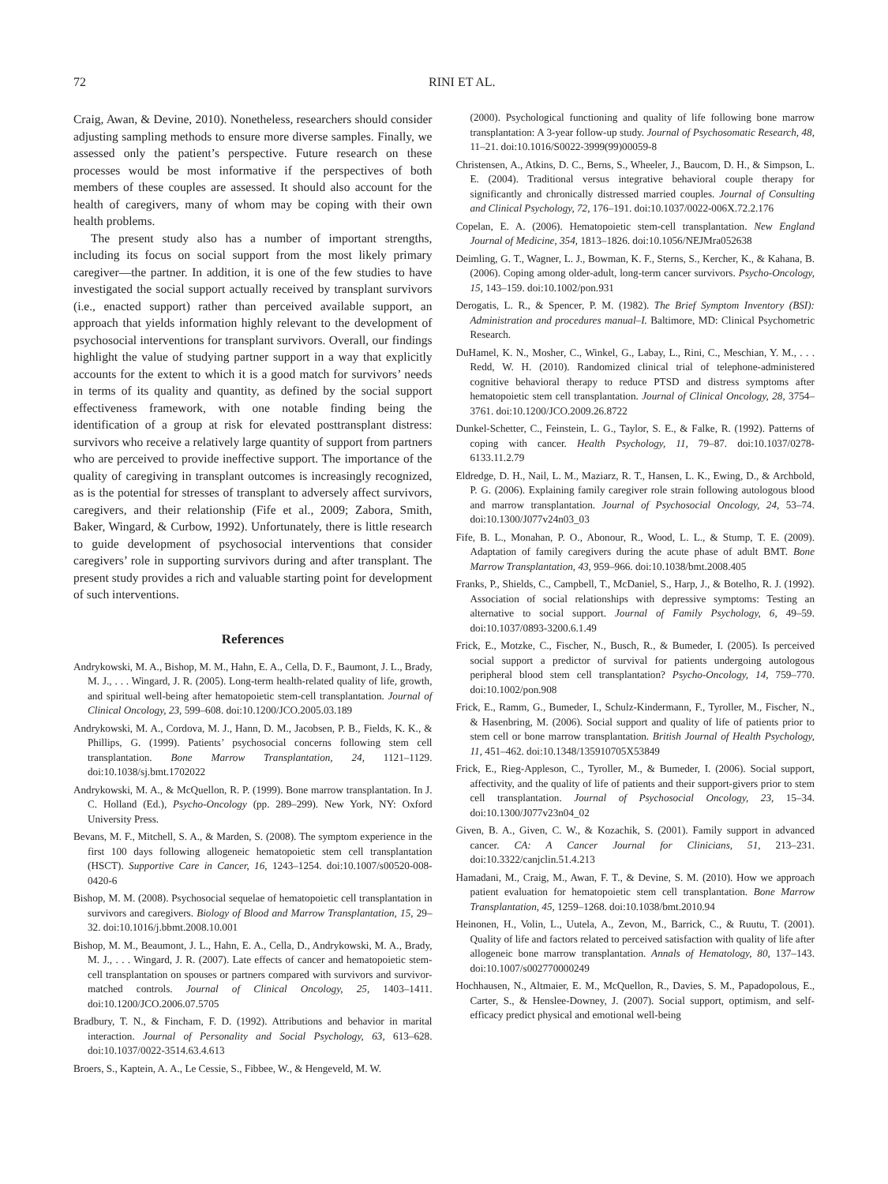72 RINI ET AL.
Craig, Awan, & Devine, 2010). Nonetheless, researchers should consider adjusting sampling methods to ensure more diverse samples. Finally, we assessed only the patient’s perspective. Future research on these processes would be most informative if the perspectives of both members of these couples are assessed. It should also account for the health of caregivers, many of whom may be coping with their own health problems.
The present study also has a number of important strengths, including its focus on social support from the most likely primary caregiver—the partner. In addition, it is one of the few studies to have investigated the social support actually received by transplant survivors (i.e., enacted support) rather than perceived available support, an approach that yields information highly relevant to the development of psychosocial interventions for transplant survivors. Overall, our findings highlight the value of studying partner support in a way that explicitly accounts for the extent to which it is a good match for survivors’ needs in terms of its quality and quantity, as defined by the social support effectiveness framework, with one notable finding being the identification of a group at risk for elevated posttransplant distress: survivors who receive a relatively large quantity of support from partners who are perceived to provide ineffective support. The importance of the quality of caregiving in transplant outcomes is increasingly recognized, as is the potential for stresses of transplant to adversely affect survivors, caregivers, and their relationship (Fife et al., 2009; Zabora, Smith, Baker, Wingard, & Curbow, 1992). Unfortunately, there is little research to guide development of psychosocial interventions that consider caregivers’ role in supporting survivors during and after transplant. The present study provides a rich and valuable starting point for development of such interventions.
References
Andrykowski, M. A., Bishop, M. M., Hahn, E. A., Cella, D. F., Baumont, J. L., Brady, M. J., . . . Wingard, J. R. (2005). Long-term health-related quality of life, growth, and spiritual well-being after hematopoietic stem-cell transplantation. Journal of Clinical Oncology, 23, 599–608. doi:10.1200/JCO.2005.03.189
Andrykowski, M. A., Cordova, M. J., Hann, D. M., Jacobsen, P. B., Fields, K. K., & Phillips, G. (1999). Patients’ psychosocial concerns following stem cell transplantation. Bone Marrow Transplantation, 24, 1121–1129. doi:10.1038/sj.bmt.1702022
Andrykowski, M. A., & McQuellon, R. P. (1999). Bone marrow transplantation. In J. C. Holland (Ed.), Psycho-Oncology (pp. 289–299). New York, NY: Oxford University Press.
Bevans, M. F., Mitchell, S. A., & Marden, S. (2008). The symptom experience in the first 100 days following allogeneic hematopoietic stem cell transplantation (HSCT). Supportive Care in Cancer, 16, 1243–1254. doi:10.1007/s00520-008-0420-6
Bishop, M. M. (2008). Psychosocial sequelae of hematopoietic cell transplantation in survivors and caregivers. Biology of Blood and Marrow Transplantation, 15, 29–32. doi:10.1016/j.bbmt.2008.10.001
Bishop, M. M., Beaumont, J. L., Hahn, E. A., Cella, D., Andrykowski, M. A., Brady, M. J., . . . Wingard, J. R. (2007). Late effects of cancer and hematopoietic stem-cell transplantation on spouses or partners compared with survivors and survivor-matched controls. Journal of Clinical Oncology, 25, 1403–1411. doi:10.1200/JCO.2006.07.5705
Bradbury, T. N., & Fincham, F. D. (1992). Attributions and behavior in marital interaction. Journal of Personality and Social Psychology, 63, 613–628. doi:10.1037/0022-3514.63.4.613
Broers, S., Kaptein, A. A., Le Cessie, S., Fibbee, W., & Hengeveld, M. W.
(2000). Psychological functioning and quality of life following bone marrow transplantation: A 3-year follow-up study. Journal of Psychosomatic Research, 48, 11–21. doi:10.1016/S0022-3999(99)00059-8
Christensen, A., Atkins, D. C., Berns, S., Wheeler, J., Baucom, D. H., & Simpson, L. E. (2004). Traditional versus integrative behavioral couple therapy for significantly and chronically distressed married couples. Journal of Consulting and Clinical Psychology, 72, 176–191. doi:10.1037/0022-006X.72.2.176
Copelan, E. A. (2006). Hematopoietic stem-cell transplantation. New England Journal of Medicine, 354, 1813–1826. doi:10.1056/NEJMra052638
Deimling, G. T., Wagner, L. J., Bowman, K. F., Sterns, S., Kercher, K., & Kahana, B. (2006). Coping among older-adult, long-term cancer survivors. Psycho-Oncology, 15, 143–159. doi:10.1002/pon.931
Derogatis, L. R., & Spencer, P. M. (1982). The Brief Symptom Inventory (BSI): Administration and procedures manual–I. Baltimore, MD: Clinical Psychometric Research.
DuHamel, K. N., Mosher, C., Winkel, G., Labay, L., Rini, C., Meschian, Y. M., . . . Redd, W. H. (2010). Randomized clinical trial of telephone-administered cognitive behavioral therapy to reduce PTSD and distress symptoms after hematopoietic stem cell transplantation. Journal of Clinical Oncology, 28, 3754–3761. doi:10.1200/JCO.2009.26.8722
Dunkel-Schetter, C., Feinstein, L. G., Taylor, S. E., & Falke, R. (1992). Patterns of coping with cancer. Health Psychology, 11, 79–87. doi:10.1037/0278-6133.11.2.79
Eldredge, D. H., Nail, L. M., Maziarz, R. T., Hansen, L. K., Ewing, D., & Archbold, P. G. (2006). Explaining family caregiver role strain following autologous blood and marrow transplantation. Journal of Psychosocial Oncology, 24, 53–74. doi:10.1300/J077v24n03_03
Fife, B. L., Monahan, P. O., Abonour, R., Wood, L. L., & Stump, T. E. (2009). Adaptation of family caregivers during the acute phase of adult BMT. Bone Marrow Transplantation, 43, 959–966. doi:10.1038/bmt.2008.405
Franks, P., Shields, C., Campbell, T., McDaniel, S., Harp, J., & Botelho, R. J. (1992). Association of social relationships with depressive symptoms: Testing an alternative to social support. Journal of Family Psychology, 6, 49–59. doi:10.1037/0893-3200.6.1.49
Frick, E., Motzke, C., Fischer, N., Busch, R., & Bumeder, I. (2005). Is perceived social support a predictor of survival for patients undergoing autologous peripheral blood stem cell transplantation? Psycho-Oncology, 14, 759–770. doi:10.1002/pon.908
Frick, E., Ramm, G., Bumeder, I., Schulz-Kindermann, F., Tyroller, M., Fischer, N., & Hasenbring, M. (2006). Social support and quality of life of patients prior to stem cell or bone marrow transplantation. British Journal of Health Psychology, 11, 451–462. doi:10.1348/135910705X53849
Frick, E., Rieg-Appleson, C., Tyroller, M., & Bumeder, I. (2006). Social support, affectivity, and the quality of life of patients and their support-givers prior to stem cell transplantation. Journal of Psychosocial Oncology, 23, 15–34. doi:10.1300/J077v23n04_02
Given, B. A., Given, C. W., & Kozachik, S. (2001). Family support in advanced cancer. CA: A Cancer Journal for Clinicians, 51, 213–231. doi:10.3322/canjclin.51.4.213
Hamadani, M., Craig, M., Awan, F. T., & Devine, S. M. (2010). How we approach patient evaluation for hematopoietic stem cell transplantation. Bone Marrow Transplantation, 45, 1259–1268. doi:10.1038/bmt.2010.94
Heinonen, H., Volin, L., Uutela, A., Zevon, M., Barrick, C., & Ruutu, T. (2001). Quality of life and factors related to perceived satisfaction with quality of life after allogeneic bone marrow transplantation. Annals of Hematology, 80, 137–143. doi:10.1007/s002770000249
Hochhausen, N., Altmaier, E. M., McQuellon, R., Davies, S. M., Papadopolous, E., Carter, S., & Henslee-Downey, J. (2007). Social support, optimism, and self-efficacy predict physical and emotional well-being